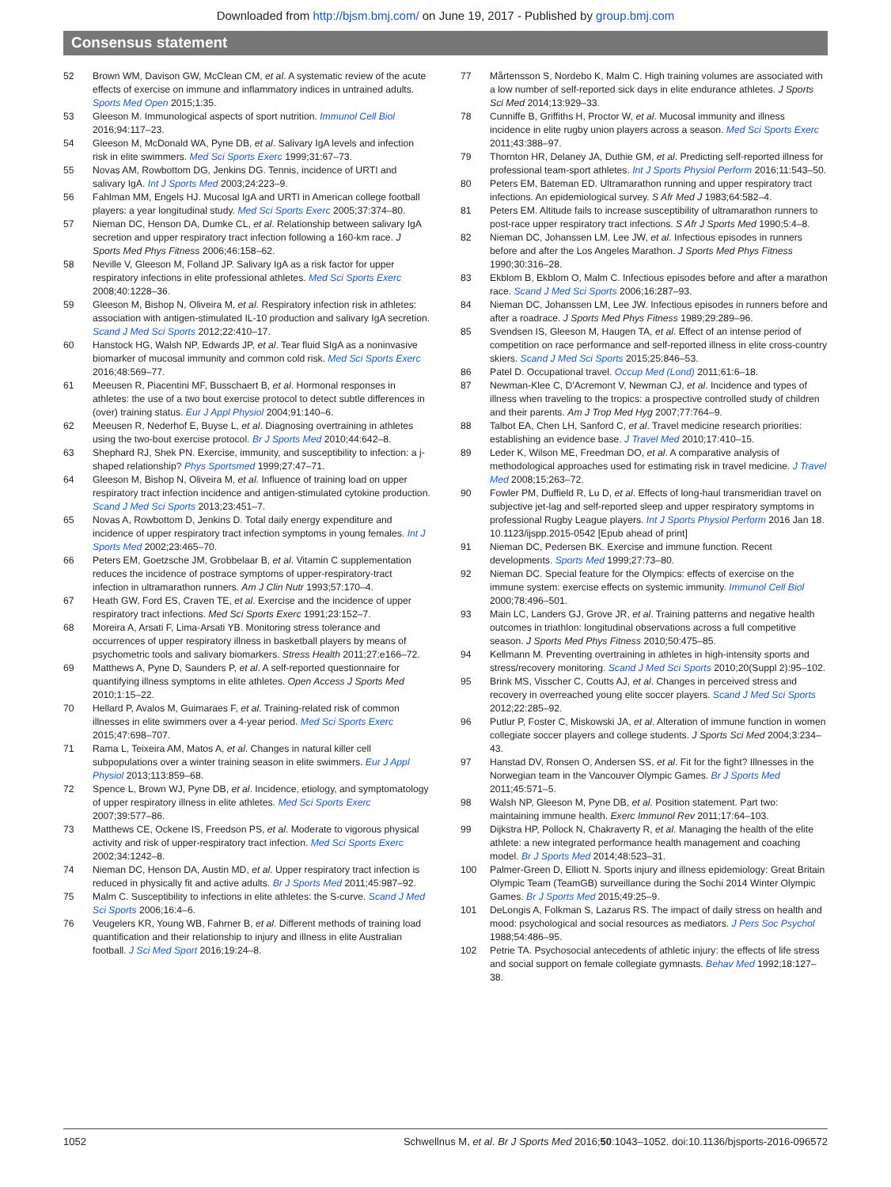Downloaded from http://bjsm.bmj.com/ on June 19, 2017 - Published by group.bmj.com
Consensus statement
52 Brown WM, Davison GW, McClean CM, et al. A systematic review of the acute effects of exercise on immune and inflammatory indices in untrained adults. Sports Med Open 2015;1:35.
53 Gleeson M. Immunological aspects of sport nutrition. Immunol Cell Biol 2016;94:117–23.
54 Gleeson M, McDonald WA, Pyne DB, et al. Salivary IgA levels and infection risk in elite swimmers. Med Sci Sports Exerc 1999;31:67–73.
55 Novas AM, Rowbottom DG, Jenkins DG. Tennis, incidence of URTI and salivary IgA. Int J Sports Med 2003;24:223–9.
56 Fahlman MM, Engels HJ. Mucosal IgA and URTI in American college football players: a year longitudinal study. Med Sci Sports Exerc 2005;37:374–80.
57 Nieman DC, Henson DA, Dumke CL, et al. Relationship between salivary IgA secretion and upper respiratory tract infection following a 160-km race. J Sports Med Phys Fitness 2006;46:158–62.
58 Neville V, Gleeson M, Folland JP. Salivary IgA as a risk factor for upper respiratory infections in elite professional athletes. Med Sci Sports Exerc 2008;40:1228–36.
59 Gleeson M, Bishop N, Oliveira M, et al. Respiratory infection risk in athletes: association with antigen-stimulated IL-10 production and salivary IgA secretion. Scand J Med Sci Sports 2012;22:410–17.
60 Hanstock HG, Walsh NP, Edwards JP, et al. Tear fluid SIgA as a noninvasive biomarker of mucosal immunity and common cold risk. Med Sci Sports Exerc 2016;48:569–77.
61 Meeusen R, Piacentini MF, Busschaert B, et al. Hormonal responses in athletes: the use of a two bout exercise protocol to detect subtle differences in (over) training status. Eur J Appl Physiol 2004;91:140–6.
62 Meeusen R, Nederhof E, Buyse L, et al. Diagnosing overtraining in athletes using the two-bout exercise protocol. Br J Sports Med 2010;44:642–8.
63 Shephard RJ, Shek PN. Exercise, immunity, and susceptibility to infection: a j-shaped relationship? Phys Sportsmed 1999;27:47–71.
64 Gleeson M, Bishop N, Oliveira M, et al. Influence of training load on upper respiratory tract infection incidence and antigen-stimulated cytokine production. Scand J Med Sci Sports 2013;23:451–7.
65 Novas A, Rowbottom D, Jenkins D. Total daily energy expenditure and incidence of upper respiratory tract infection symptoms in young females. Int J Sports Med 2002;23:465–70.
66 Peters EM, Goetzsche JM, Grobbelaar B, et al. Vitamin C supplementation reduces the incidence of postrace symptoms of upper-respiratory-tract infection in ultramarathon runners. Am J Clin Nutr 1993;57:170–4.
67 Heath GW, Ford ES, Craven TE, et al. Exercise and the incidence of upper respiratory tract infections. Med Sci Sports Exerc 1991;23:152–7.
68 Moreira A, Arsati F, Lima-Arsati YB. Monitoring stress tolerance and occurrences of upper respiratory illness in basketball players by means of psychometric tools and salivary biomarkers. Stress Health 2011;27:e166–72.
69 Matthews A, Pyne D, Saunders P, et al. A self-reported questionnaire for quantifying illness symptoms in elite athletes. Open Access J Sports Med 2010;1:15–22.
70 Hellard P, Avalos M, Guimaraes F, et al. Training-related risk of common illnesses in elite swimmers over a 4-year period. Med Sci Sports Exerc 2015;47:698–707.
71 Rama L, Teixeira AM, Matos A, et al. Changes in natural killer cell subpopulations over a winter training season in elite swimmers. Eur J Appl Physiol 2013;113:859–68.
72 Spence L, Brown WJ, Pyne DB, et al. Incidence, etiology, and symptomatology of upper respiratory illness in elite athletes. Med Sci Sports Exerc 2007;39:577–86.
73 Matthews CE, Ockene IS, Freedson PS, et al. Moderate to vigorous physical activity and risk of upper-respiratory tract infection. Med Sci Sports Exerc 2002;34:1242–8.
74 Nieman DC, Henson DA, Austin MD, et al. Upper respiratory tract infection is reduced in physically fit and active adults. Br J Sports Med 2011;45:987–92.
75 Malm C. Susceptibility to infections in elite athletes: the S-curve. Scand J Med Sci Sports 2006;16:4–6.
76 Veugelers KR, Young WB, Fahrner B, et al. Different methods of training load quantification and their relationship to injury and illness in elite Australian football. J Sci Med Sport 2016;19:24–8.
77 Mårtensson S, Nordebo K, Malm C. High training volumes are associated with a low number of self-reported sick days in elite endurance athletes. J Sports Sci Med 2014;13:929–33.
78 Cunniffe B, Griffiths H, Proctor W, et al. Mucosal immunity and illness incidence in elite rugby union players across a season. Med Sci Sports Exerc 2011;43:388–97.
79 Thornton HR, Delaney JA, Duthie GM, et al. Predicting self-reported illness for professional team-sport athletes. Int J Sports Physiol Perform 2016;11:543–50.
80 Peters EM, Bateman ED. Ultramarathon running and upper respiratory tract infections. An epidemiological survey. S Afr Med J 1983;64:582–4.
81 Peters EM. Altitude fails to increase susceptibility of ultramarathon runners to post-race upper respiratory tract infections. S Afr J Sports Med 1990;5:4–8.
82 Nieman DC, Johanssen LM, Lee JW, et al. Infectious episodes in runners before and after the Los Angeles Marathon. J Sports Med Phys Fitness 1990;30:316–28.
83 Ekblom B, Ekblom O, Malm C. Infectious episodes before and after a marathon race. Scand J Med Sci Sports 2006;16:287–93.
84 Nieman DC, Johanssen LM, Lee JW. Infectious episodes in runners before and after a roadrace. J Sports Med Phys Fitness 1989;29:289–96.
85 Svendsen IS, Gleeson M, Haugen TA, et al. Effect of an intense period of competition on race performance and self-reported illness in elite cross-country skiers. Scand J Med Sci Sports 2015;25:846–53.
86 Patel D. Occupational travel. Occup Med (Lond) 2011;61:6–18.
87 Newman-Klee C, D'Acremont V, Newman CJ, et al. Incidence and types of illness when traveling to the tropics: a prospective controlled study of children and their parents. Am J Trop Med Hyg 2007;77:764–9.
88 Talbot EA, Chen LH, Sanford C, et al. Travel medicine research priorities: establishing an evidence base. J Travel Med 2010;17:410–15.
89 Leder K, Wilson ME, Freedman DO, et al. A comparative analysis of methodological approaches used for estimating risk in travel medicine. J Travel Med 2008;15:263–72.
90 Fowler PM, Duffield R, Lu D, et al. Effects of long-haul transmeridian travel on subjective jet-lag and self-reported sleep and upper respiratory symptoms in professional Rugby League players. Int J Sports Physiol Perform 2016 Jan 18. 10.1123/ijspp.2015-0542 [Epub ahead of print]
91 Nieman DC, Pedersen BK. Exercise and immune function. Recent developments. Sports Med 1999;27:73–80.
92 Nieman DC. Special feature for the Olympics: effects of exercise on the immune system: exercise effects on systemic immunity. Immunol Cell Biol 2000;78:496–501.
93 Main LC, Landers GJ, Grove JR, et al. Training patterns and negative health outcomes in triathlon: longitudinal observations across a full competitive season. J Sports Med Phys Fitness 2010;50:475–85.
94 Kellmann M. Preventing overtraining in athletes in high-intensity sports and stress/recovery monitoring. Scand J Med Sci Sports 2010;20(Suppl 2):95–102.
95 Brink MS, Visscher C, Coutts AJ, et al. Changes in perceived stress and recovery in overreached young elite soccer players. Scand J Med Sci Sports 2012;22:285–92.
96 Putlur P, Foster C, Miskowski JA, et al. Alteration of immune function in women collegiate soccer players and college students. J Sports Sci Med 2004;3:234–43.
97 Hanstad DV, Ronsen O, Andersen SS, et al. Fit for the fight? Illnesses in the Norwegian team in the Vancouver Olympic Games. Br J Sports Med 2011;45:571–5.
98 Walsh NP, Gleeson M, Pyne DB, et al. Position statement. Part two: maintaining immune health. Exerc Immunol Rev 2011;17:64–103.
99 Dijkstra HP, Pollock N, Chakraverty R, et al. Managing the health of the elite athlete: a new integrated performance health management and coaching model. Br J Sports Med 2014;48:523–31.
100 Palmer-Green D, Elliott N. Sports injury and illness epidemiology: Great Britain Olympic Team (TeamGB) surveillance during the Sochi 2014 Winter Olympic Games. Br J Sports Med 2015;49:25–9.
101 DeLongis A, Folkman S, Lazarus RS. The impact of daily stress on health and mood: psychological and social resources as mediators. J Pers Soc Psychol 1988;54:486–95.
102 Petrie TA. Psychosocial antecedents of athletic injury: the effects of life stress and social support on female collegiate gymnasts. Behav Med 1992;18:127–38.
1052 Schwellnus M, et al. Br J Sports Med 2016;50:1043–1052. doi:10.1136/bjsports-2016-096572